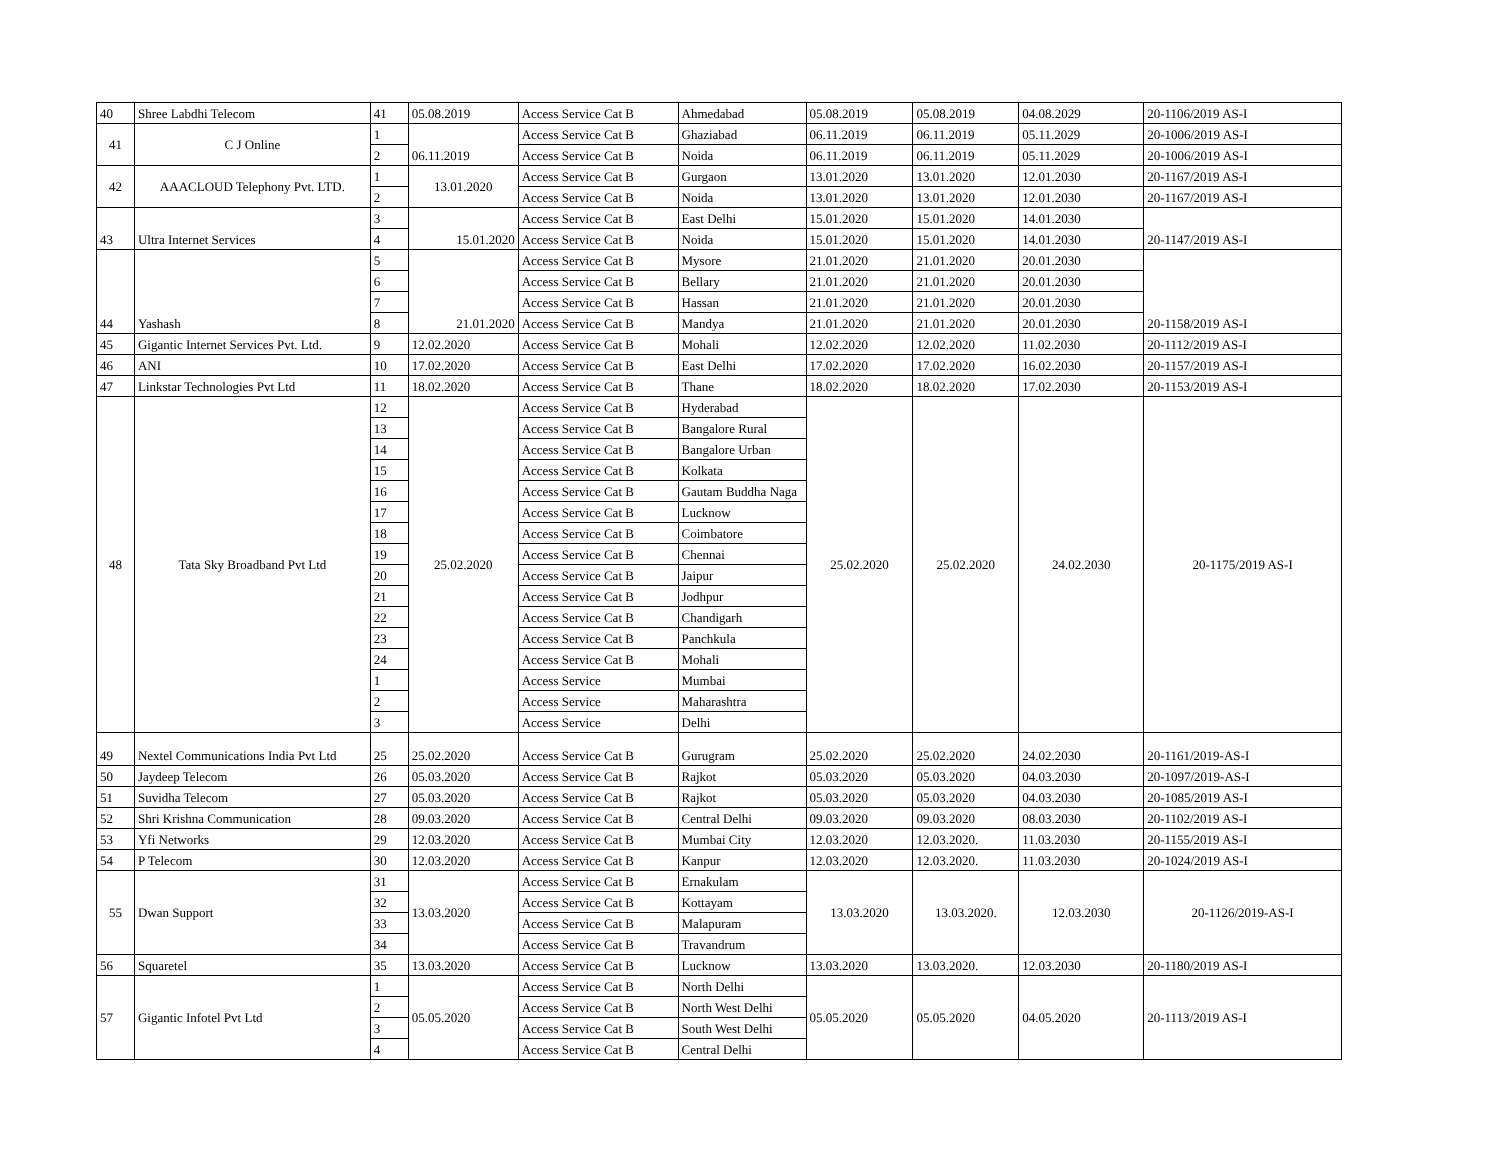| 40 | Shree Labdhi Telecom | 41 | 05.08.2019 | Access Service Cat B | Ahmedabad | 05.08.2019 | 05.08.2019 | 04.08.2029 | 20-1106/2019 AS-I |
| 41 | C J Online | 1 | 06.11.2019 | Access Service Cat B | Ghaziabad | 06.11.2019 | 06.11.2019 | 05.11.2029 | 20-1006/2019 AS-I |
| | | 2 | | Access Service Cat B | Noida | 06.11.2019 | 06.11.2019 | 05.11.2029 | 20-1006/2019 AS-I |
| 42 | AAACLOUD Telephony Pvt. LTD. | 1 | 13.01.2020 | Access Service Cat B | Gurgaon | 13.01.2020 | 13.01.2020 | 12.01.2030 | 20-1167/2019 AS-I |
| | | 2 | | Access Service Cat B | Noida | 13.01.2020 | 13.01.2020 | 12.01.2030 | 20-1167/2019 AS-I |
| 43 | Ultra Internet Services | 3 | 15.01.2020 | Access Service Cat B | East Delhi | 15.01.2020 | 15.01.2020 | 14.01.2030 | 20-1147/2019 AS-I |
| | | 4 | | Access Service Cat B | Noida | 15.01.2020 | 15.01.2020 | 14.01.2030 | |
| 44 | Yashash | 5 | 21.01.2020 | Access Service Cat B | Mysore | 21.01.2020 | 21.01.2020 | 20.01.2030 | 20-1158/2019 AS-I |
| | | 6 | | Access Service Cat B | Bellary | 21.01.2020 | 21.01.2020 | 20.01.2030 | |
| | | 7 | | Access Service Cat B | Hassan | 21.01.2020 | 21.01.2020 | 20.01.2030 | |
| | | 8 | | Access Service Cat B | Mandya | 21.01.2020 | 21.01.2020 | 20.01.2030 | |
| 45 | Gigantic Internet Services Pvt. Ltd. | 9 | 12.02.2020 | Access Service Cat B | Mohali | 12.02.2020 | 12.02.2020 | 11.02.2030 | 20-1112/2019 AS-I |
| 46 | ANI | 10 | 17.02.2020 | Access Service Cat B | East Delhi | 17.02.2020 | 17.02.2020 | 16.02.2030 | 20-1157/2019 AS-I |
| 47 | Linkstar Technologies Pvt Ltd | 11 | 18.02.2020 | Access Service Cat B | Thane | 18.02.2020 | 18.02.2020 | 17.02.2030 | 20-1153/2019 AS-I |
| 48 | Tata Sky Broadband Pvt Ltd | 12 | 25.02.2020 | Access Service Cat B | Hyderabad | 25.02.2020 | 25.02.2020 | 24.02.2030 | 20-1175/2019 AS-I |
| | | 13 | | Access Service Cat B | Bangalore Rural | | | | |
| | | 14 | | Access Service Cat B | Bangalore Urban | | | | |
| | | 15 | | Access Service Cat B | Kolkata | | | | |
| | | 16 | | Access Service Cat B | Gautam Buddha Naga | | | | |
| | | 17 | | Access Service Cat B | Lucknow | | | | |
| | | 18 | | Access Service Cat B | Coimbatore | | | | |
| | | 19 | | Access Service Cat B | Chennai | | | | |
| | | 20 | | Access Service Cat B | Jaipur | | | | |
| | | 21 | | Access Service Cat B | Jodhpur | | | | |
| | | 22 | | Access Service Cat B | Chandigarh | | | | |
| | | 23 | | Access Service Cat B | Panchkula | | | | |
| | | 24 | | Access Service Cat B | Mohali | | | | |
| | | 1 | | Access Service | Mumbai | | | | |
| | | 2 | | Access Service | Maharashtra | | | | |
| | | 3 | | Access Service | Delhi | | | | |
| 49 | Nextel Communications India Pvt Ltd | 25 | 25.02.2020 | Access Service Cat B | Gurugram | 25.02.2020 | 25.02.2020 | 24.02.2030 | 20-1161/2019-AS-I |
| 50 | Jaydeep Telecom | 26 | 05.03.2020 | Access Service Cat B | Rajkot | 05.03.2020 | 05.03.2020 | 04.03.2030 | 20-1097/2019-AS-I |
| 51 | Suvidha Telecom | 27 | 05.03.2020 | Access Service Cat B | Rajkot | 05.03.2020 | 05.03.2020 | 04.03.2030 | 20-1085/2019 AS-I |
| 52 | Shri Krishna Communication | 28 | 09.03.2020 | Access Service Cat B | Central Delhi | 09.03.2020 | 09.03.2020 | 08.03.2030 | 20-1102/2019 AS-I |
| 53 | Yfi Networks | 29 | 12.03.2020 | Access Service Cat B | Mumbai City | 12.03.2020 | 12.03.2020. | 11.03.2030 | 20-1155/2019 AS-I |
| 54 | P Telecom | 30 | 12.03.2020 | Access Service Cat B | Kanpur | 12.03.2020 | 12.03.2020. | 11.03.2030 | 20-1024/2019 AS-I |
| 55 | Dwan Support | 31 | 13.03.2020 | Access Service Cat B | Ernakulam | 13.03.2020 | 13.03.2020. | 12.03.2030 | 20-1126/2019-AS-I |
| | | 32 | | Access Service Cat B | Kottayam | | | | |
| | | 33 | | Access Service Cat B | Malapuram | | | | |
| | | 34 | | Access Service Cat B | Travandrum | | | | |
| 56 | Squaretel | 35 | 13.03.2020 | Access Service Cat B | Lucknow | 13.03.2020 | 13.03.2020. | 12.03.2030 | 20-1180/2019 AS-I |
| 57 | Gigantic Infotel Pvt Ltd | 1 | 05.05.2020 | Access Service Cat B | North Delhi | 05.05.2020 | 05.05.2020 | 04.05.2020 | 20-1113/2019 AS-I |
| | | 2 | | Access Service Cat B | North West Delhi | | | | |
| | | 3 | | Access Service Cat B | South West Delhi | | | | |
| | | 4 | | Access Service Cat B | Central Delhi | | | | |